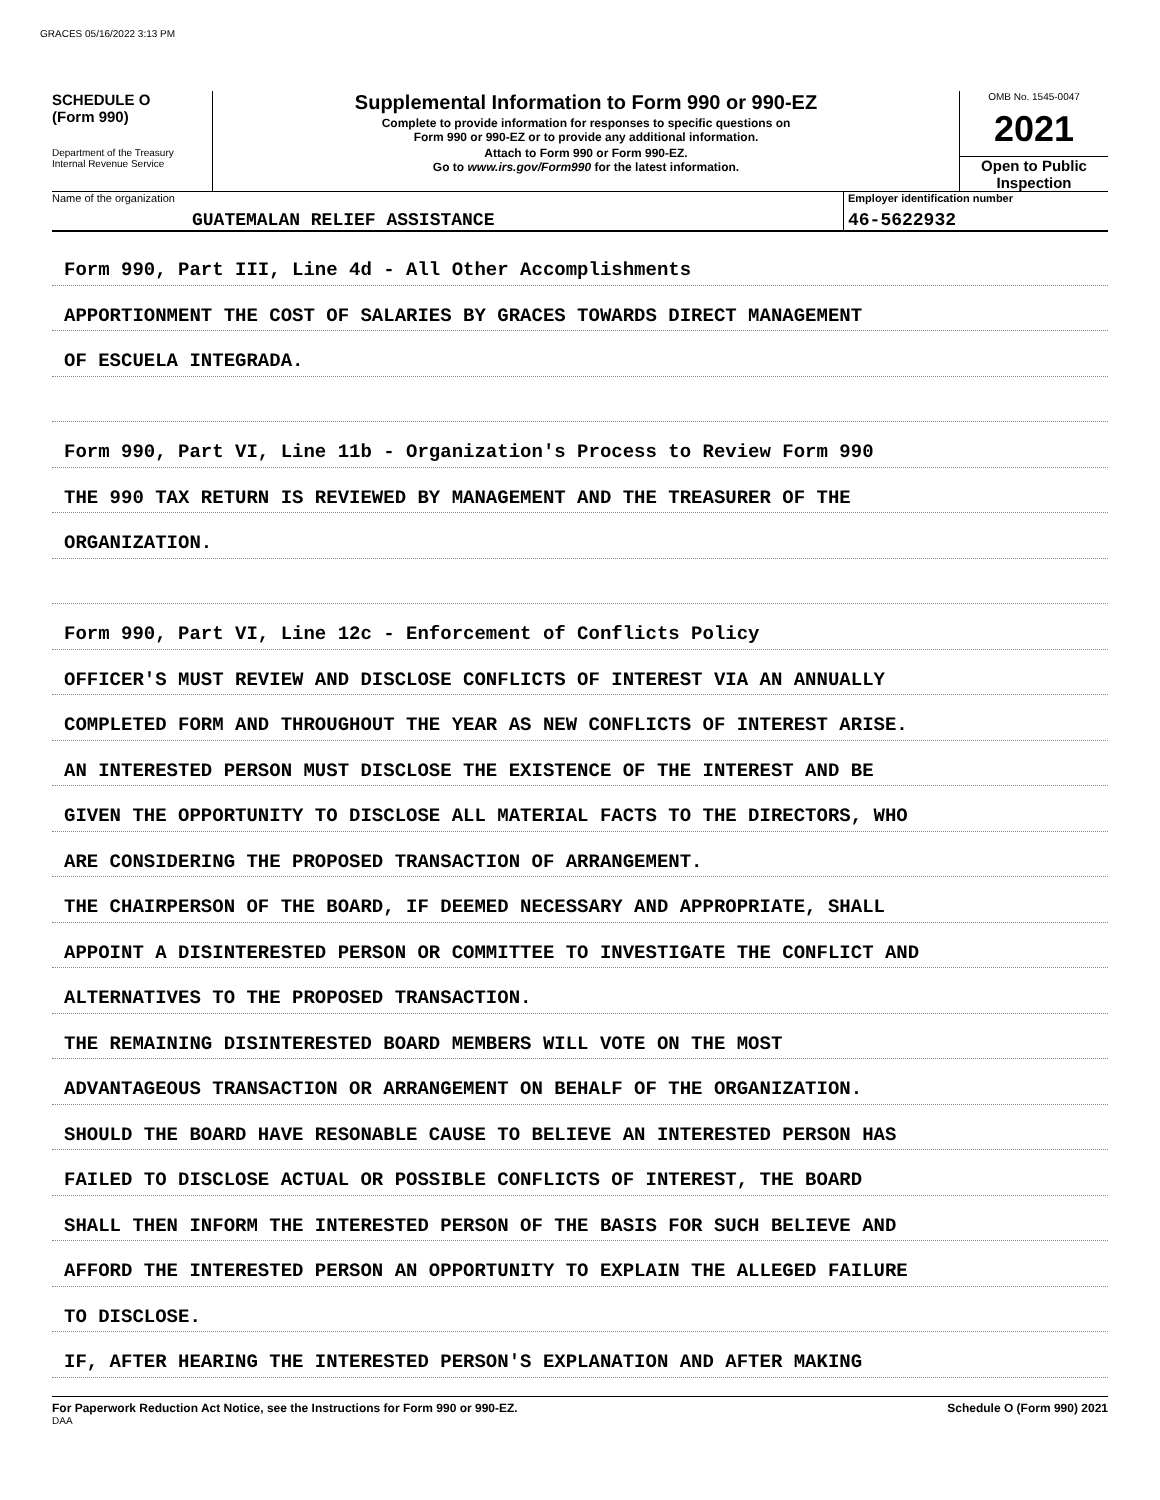GRACES 05/16/2022 3:13 PM
SCHEDULE O
(Form 990)
Department of the Treasury
Internal Revenue Service
Supplemental Information to Form 990 or 990-EZ
Complete to provide information for responses to specific questions on
Form 990 or 990-EZ or to provide any additional information.
Attach to Form 990 or Form 990-EZ.
Go to www.irs.gov/Form990 for the latest information.
OMB No. 1545-0047
2021
Open to Public
Inspection
Name of the organization
GUATEMALAN RELIEF ASSISTANCE
Employer identification number
46-5622932
Form 990, Part III, Line 4d - All Other Accomplishments
APPORTIONMENT THE COST OF SALARIES BY GRACES TOWARDS DIRECT MANAGEMENT
OF ESCUELA INTEGRADA.
Form 990, Part VI, Line 11b - Organization's Process to Review Form 990
THE 990 TAX RETURN IS REVIEWED BY MANAGEMENT AND THE TREASURER OF THE
ORGANIZATION.
Form 990, Part VI, Line 12c - Enforcement of Conflicts Policy
OFFICER'S MUST REVIEW AND DISCLOSE CONFLICTS OF INTEREST VIA AN ANNUALLY
COMPLETED FORM AND THROUGHOUT THE YEAR AS NEW CONFLICTS OF INTEREST ARISE.
AN INTERESTED PERSON MUST DISCLOSE THE EXISTENCE OF THE INTEREST AND BE
GIVEN THE OPPORTUNITY TO DISCLOSE ALL MATERIAL FACTS TO THE DIRECTORS, WHO
ARE CONSIDERING THE PROPOSED TRANSACTION OF ARRANGEMENT.
THE CHAIRPERSON OF THE BOARD, IF DEEMED NECESSARY AND APPROPRIATE, SHALL
APPOINT A DISINTERESTED PERSON OR COMMITTEE TO INVESTIGATE THE CONFLICT AND
ALTERNATIVES TO THE PROPOSED TRANSACTION.
THE REMAINING DISINTERESTED BOARD MEMBERS WILL VOTE ON THE MOST
ADVANTAGEOUS TRANSACTION OR ARRANGEMENT ON BEHALF OF THE ORGANIZATION.
SHOULD THE BOARD HAVE RESONABLE CAUSE TO BELIEVE AN INTERESTED PERSON HAS
FAILED TO DISCLOSE ACTUAL OR POSSIBLE CONFLICTS OF INTEREST, THE BOARD
SHALL THEN INFORM THE INTERESTED PERSON OF THE BASIS FOR SUCH BELIEVE AND
AFFORD THE INTERESTED PERSON AN OPPORTUNITY TO EXPLAIN THE ALLEGED FAILURE
TO DISCLOSE.
IF, AFTER HEARING THE INTERESTED PERSON'S EXPLANATION AND AFTER MAKING
For Paperwork Reduction Act Notice, see the Instructions for Form 990 or 990-EZ. Schedule O (Form 990) 2021
DAA